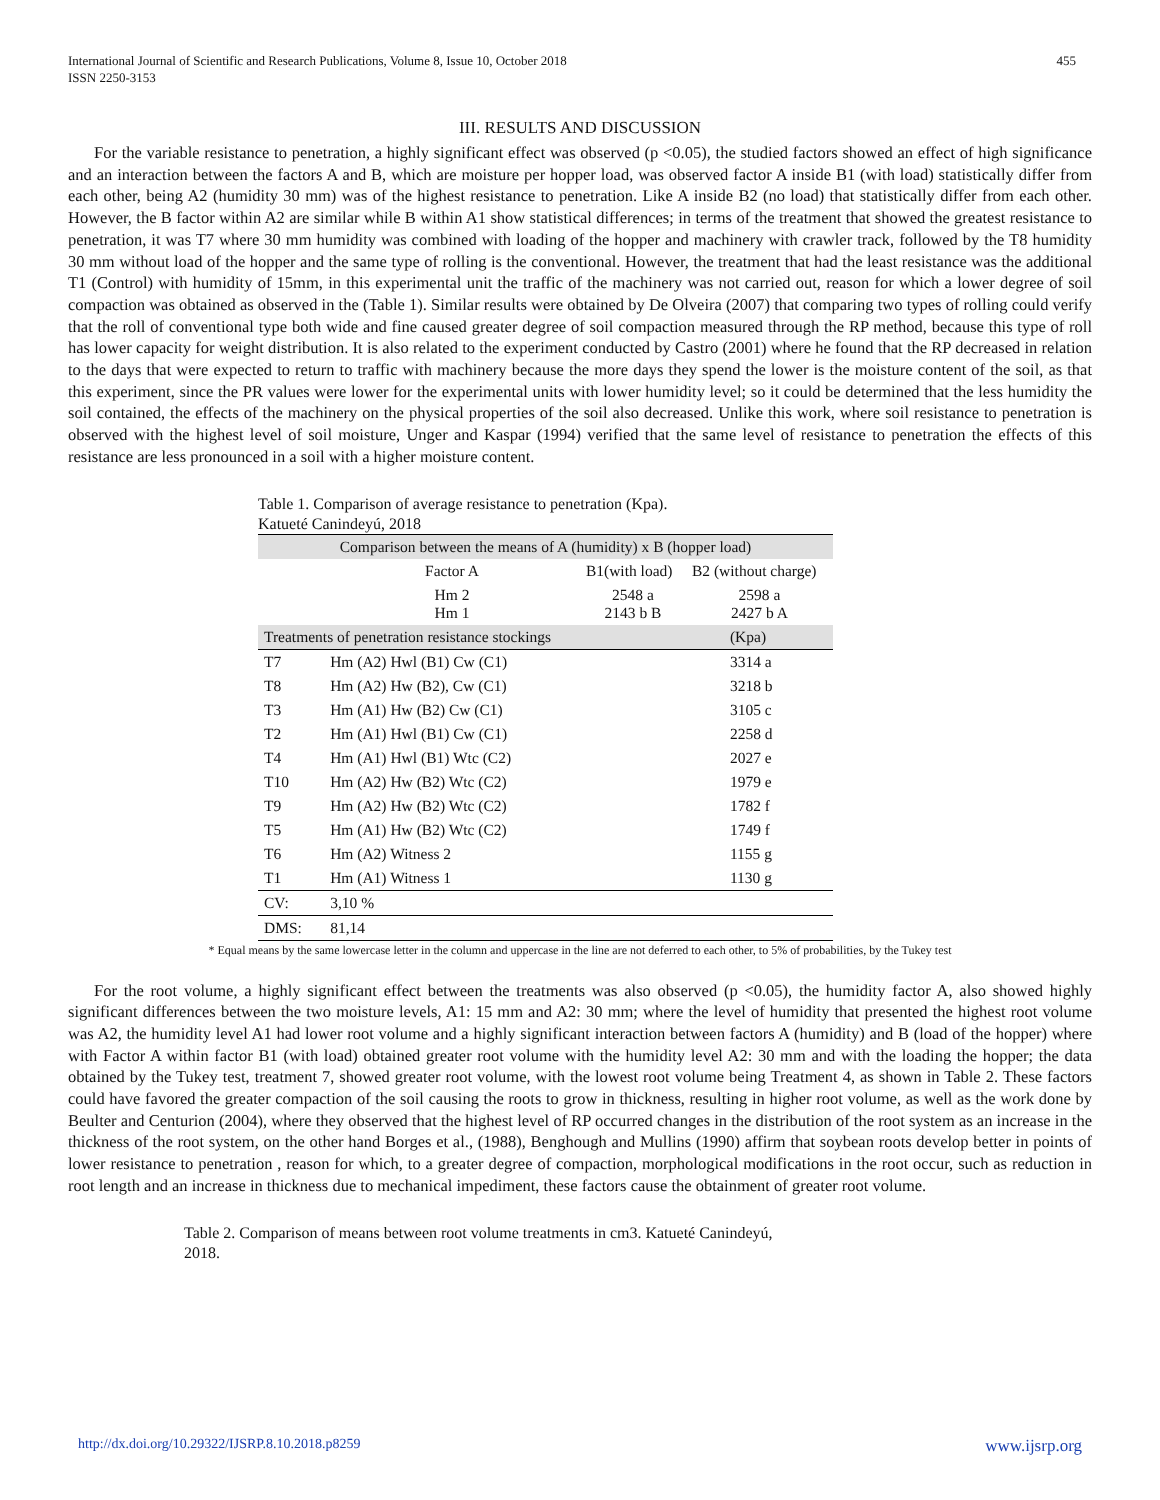International Journal of Scientific and Research Publications, Volume 8, Issue 10, October 2018
ISSN 2250-3153
455
III. RESULTS AND DISCUSSION
For the variable resistance to penetration, a highly significant effect was observed (p <0.05), the studied factors showed an effect of high significance and an interaction between the factors A and B, which are moisture per hopper load, was observed factor A inside B1 (with load) statistically differ from each other, being A2 (humidity 30 mm) was of the highest resistance to penetration. Like A inside B2 (no load) that statistically differ from each other. However, the B factor within A2 are similar while B within A1 show statistical differences; in terms of the treatment that showed the greatest resistance to penetration, it was T7 where 30 mm humidity was combined with loading of the hopper and machinery with crawler track, followed by the T8 humidity 30 mm without load of the hopper and the same type of rolling is the conventional. However, the treatment that had the least resistance was the additional T1 (Control) with humidity of 15mm, in this experimental unit the traffic of the machinery was not carried out, reason for which a lower degree of soil compaction was obtained as observed in the (Table 1). Similar results were obtained by De Olveira (2007) that comparing two types of rolling could verify that the roll of conventional type both wide and fine caused greater degree of soil compaction measured through the RP method, because this type of roll has lower capacity for weight distribution. It is also related to the experiment conducted by Castro (2001) where he found that the RP decreased in relation to the days that were expected to return to traffic with machinery because the more days they spend the lower is the moisture content of the soil, as that this experiment, since the PR values were lower for the experimental units with lower humidity level; so it could be determined that the less humidity the soil contained, the effects of the machinery on the physical properties of the soil also decreased. Unlike this work, where soil resistance to penetration is observed with the highest level of soil moisture, Unger and Kaspar (1994) verified that the same level of resistance to penetration the effects of this resistance are less pronounced in a soil with a higher moisture content.
Table 1. Comparison of average resistance to penetration (Kpa).
Katueté Canindeyú, 2018
| Comparison between the means of A (humidity) x B (hopper load) | | | |
| --- | --- | --- | --- |
| | Factor A | B1(with load) | B2 (without charge) |
| | Hm 2 Hm 1 | 2548 a 2143 b B | 2598 a 2427 b A |
| Treatments of penetration resistance stockings | | (Kpa) | |
| T7 | Hm (A2) Hwl (B1) Cw (C1) | 3314 a | |
| T8 | Hm (A2) Hw (B2), Cw (C1) | 3218 b | |
| T3 | Hm (A1) Hw (B2) Cw (C1) | 3105 c | |
| T2 | Hm (A1) Hwl (B1) Cw (C1) | 2258 d | |
| T4 | Hm (A1) Hwl (B1) Wtc (C2) | 2027 e | |
| T10 | Hm (A2) Hw (B2) Wtc (C2) | 1979 e | |
| T9 | Hm (A2) Hw (B2) Wtc (C2) | 1782 f | |
| T5 | Hm (A1) Hw (B2) Wtc (C2) | 1749 f | |
| T6 | Hm (A2) Witness 2 | 1155 g | |
| T1 | Hm (A1) Witness 1 | 1130 g | |
| CV: | 3,10 % | | |
| DMS: | 81,14 | | |
* Equal means by the same lowercase letter in the column and uppercase in the line are not deferred to each other, to 5% of probabilities, by the Tukey test
For the root volume, a highly significant effect between the treatments was also observed (p <0.05), the humidity factor A, also showed highly significant differences between the two moisture levels, A1: 15 mm and A2: 30 mm; where the level of humidity that presented the highest root volume was A2, the humidity level A1 had lower root volume and a highly significant interaction between factors A (humidity) and B (load of the hopper) where with Factor A within factor B1 (with load) obtained greater root volume with the humidity level A2: 30 mm and with the loading the hopper; the data obtained by the Tukey test, treatment 7, showed greater root volume, with the lowest root volume being Treatment 4, as shown in Table 2. These factors could have favored the greater compaction of the soil causing the roots to grow in thickness, resulting in higher root volume, as well as the work done by Beulter and Centurion (2004), where they observed that the highest level of RP occurred changes in the distribution of the root system as an increase in the thickness of the root system, on the other hand Borges et al., (1988), Benghough and Mullins (1990) affirm that soybean roots develop better in points of lower resistance to penetration , reason for which, to a greater degree of compaction, morphological modifications in the root occur, such as reduction in root length and an increase in thickness due to mechanical impediment, these factors cause the obtainment of greater root volume.
Table 2. Comparison of means between root volume treatments in cm3. Katueté Canindeyú, 2018.
http://dx.doi.org/10.29322/IJSRP.8.10.2018.p8259 www.ijsrp.org